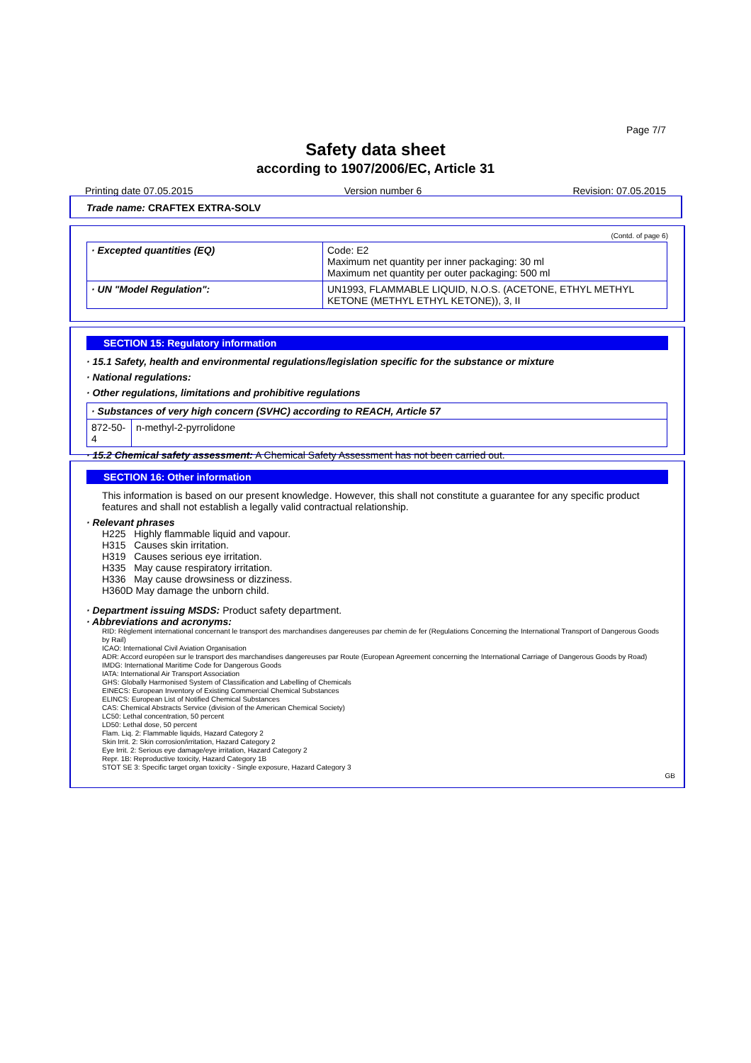Page 7/7
Safety data sheet
according to 1907/2006/EC, Article 31
Printing date 07.05.2015 Version number 6 Revision: 07.05.2015
Trade name: CRAFTEX EXTRA-SOLV
(Contd. of page 6)
| · Excepted quantities (EQ) | Code: E2 Maximum net quantity per inner packaging: 30 ml Maximum net quantity per outer packaging: 500 ml |
| · UN "Model Regulation": | UN1993, FLAMMABLE LIQUID, N.O.S. (ACETONE, ETHYL METHYL KETONE (METHYL ETHYL KETONE)), 3, II |
SECTION 15: Regulatory information
· 15.1 Safety, health and environmental regulations/legislation specific for the substance or mixture
· National regulations:
· Other regulations, limitations and prohibitive regulations
| · Substances of very high concern (SVHC) according to REACH, Article 57 | |
| 872-50-4 | n-methyl-2-pyrrolidone |
· 15.2 Chemical safety assessment: A Chemical Safety Assessment has not been carried out.
SECTION 16: Other information
This information is based on our present knowledge. However, this shall not constitute a guarantee for any specific product features and shall not establish a legally valid contractual relationship.
· Relevant phrases
H225 Highly flammable liquid and vapour.
H315 Causes skin irritation.
H319 Causes serious eye irritation.
H335 May cause respiratory irritation.
H336 May cause drowsiness or dizziness.
H360D May damage the unborn child.
· Department issuing MSDS: Product safety department.
· Abbreviations and acronyms:
RID: Règlement international concernant le transport des marchandises dangereuses par chemin de fer (Regulations Concerning the International Transport of Dangerous Goods by Rail)
ICAO: International Civil Aviation Organisation
ADR: Accord européen sur le transport des marchandises dangereuses par Route (European Agreement concerning the International Carriage of Dangerous Goods by Road)
IMDG: International Maritime Code for Dangerous Goods
IATA: International Air Transport Association
GHS: Globally Harmonised System of Classification and Labelling of Chemicals
EINECS: European Inventory of Existing Commercial Chemical Substances
ELINCS: European List of Notified Chemical Substances
CAS: Chemical Abstracts Service (division of the American Chemical Society)
LC50: Lethal concentration, 50 percent
LD50: Lethal dose, 50 percent
Flam. Liq. 2: Flammable liquids, Hazard Category 2
Skin Irrit. 2: Skin corrosion/irritation, Hazard Category 2
Eye Irrit. 2: Serious eye damage/eye irritation, Hazard Category 2
Repr. 1B: Reproductive toxicity, Hazard Category 1B
STOT SE 3: Specific target organ toxicity - Single exposure, Hazard Category 3
GB